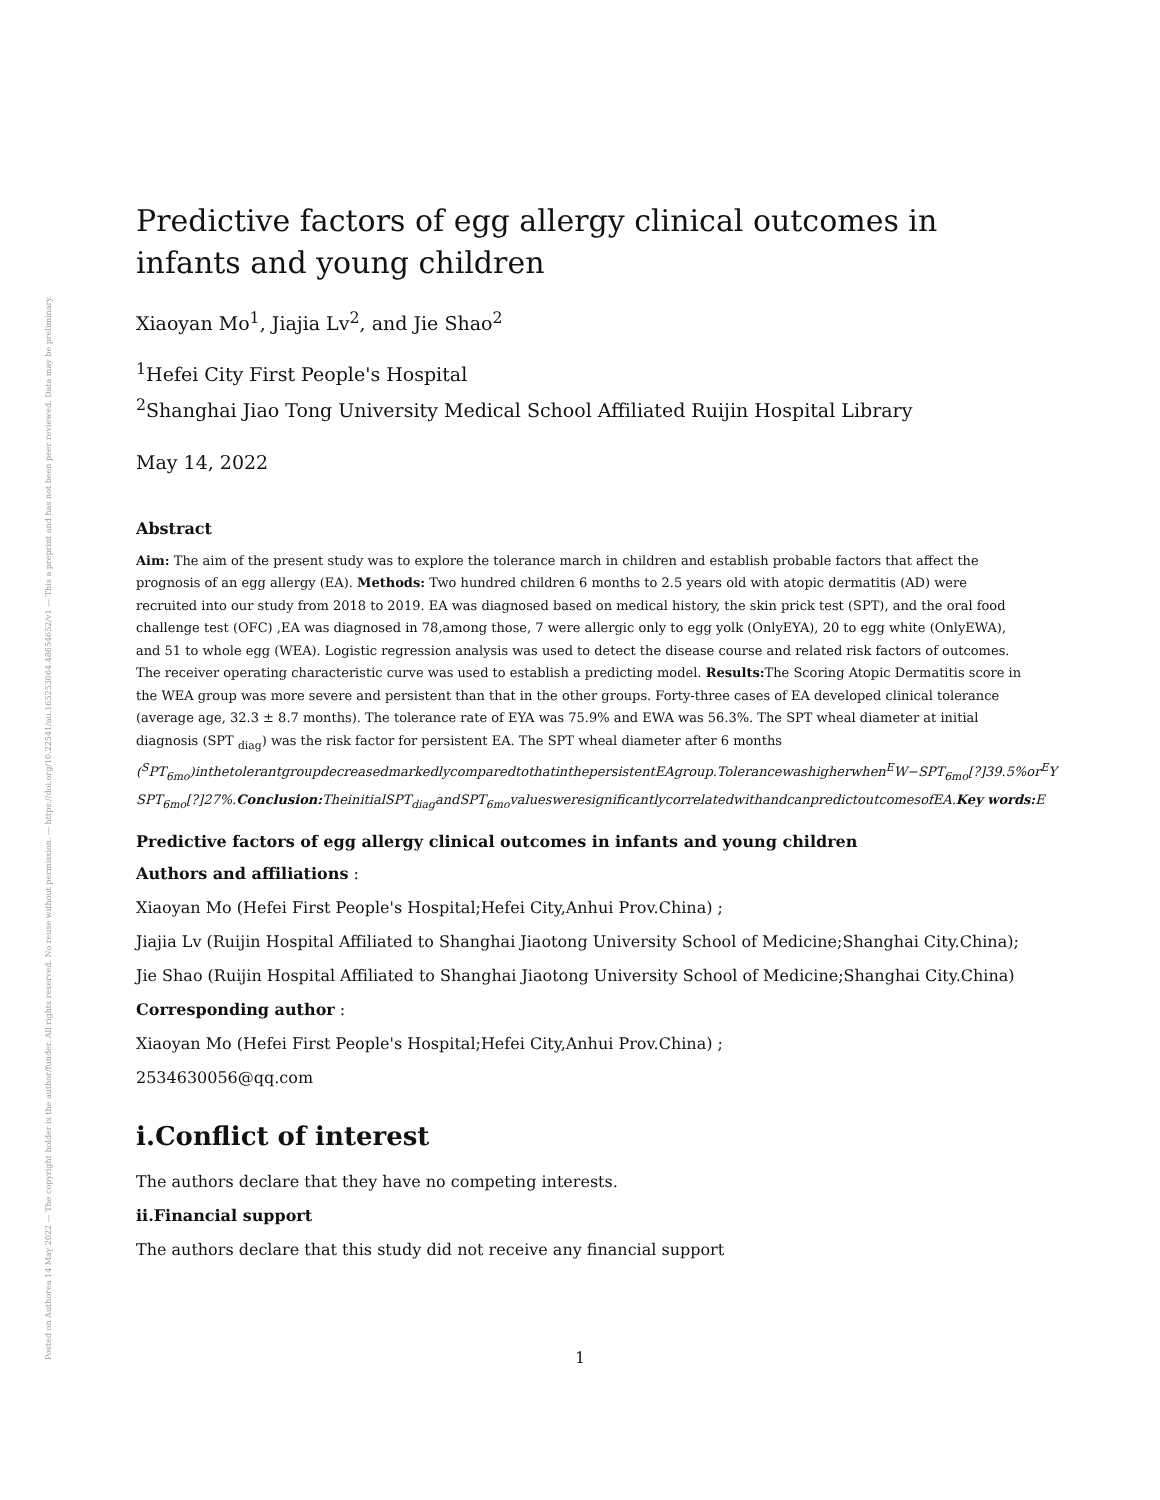Posted on Authorea 14 May 2022 — The copyright holder is the author/funder. All rights reserved. No reuse without permission. — https://doi.org/10.22541/au.165253064.48654652/v1 — This a preprint and has not been peer reviewed. Data may be preliminary.
Predictive factors of egg allergy clinical outcomes in infants and young children
Xiaoyan Mo<sup>1</sup>, Jiajia Lv<sup>2</sup>, and Jie Shao<sup>2</sup>
<sup>1</sup> Hefei City First People's Hospital
<sup>2</sup> Shanghai Jiao Tong University Medical School Affiliated Ruijin Hospital Library
May 14, 2022
Abstract
Aim: The aim of the present study was to explore the tolerance march in children and establish probable factors that affect the prognosis of an egg allergy (EA). Methods: Two hundred children 6 months to 2.5 years old with atopic dermatitis (AD) were recruited into our study from 2018 to 2019. EA was diagnosed based on medical history, the skin prick test (SPT), and the oral food challenge test (OFC) ,EA was diagnosed in 78,among those, 7 were allergic only to egg yolk (OnlyEYA), 20 to egg white (OnlyEWA), and 51 to whole egg (WEA). Logistic regression analysis was used to detect the disease course and related risk factors of outcomes. The receiver operating characteristic curve was used to establish a predicting model. Results: The Scoring Atopic Dermatitis score in the WEA group was more severe and persistent than that in the other groups. Forty-three cases of EA developed clinical tolerance (average age, 32.3 ± 8.7 months). The tolerance rate of EYA was 75.9% and EWA was 56.3%. The SPT wheal diameter at initial diagnosis (SPT <sub>diag</sub>) was the risk factor for persistent EA. The SPT wheal diameter after 6 months
(<sup>S</sup>PT<sub>6mo</sub>)inthetolerantgroupdecreasedmarkedlycomparedtothatinthepersistentEAgroup.Tolerancewashigherwhen<sup>E</sup>W−SPT<sub>6mo</sub>[?]39.5%or<sup>E</sup>Y
SPT<sub>6mo</sub>[?]27%.Conclusion: TheinitialSPT<sub>diag</sub>andSPT<sub>6mo</sub>valuesweresignificantlycorrelatedwithandcanpredictoutcomesofEA.Key words: E
Predictive factors of egg allergy clinical outcomes in infants and young children
Authors and affiliations :
Xiaoyan Mo (Hefei First People's Hospital;Hefei City,Anhui Prov.China) ;
Jiajia Lv (Ruijin Hospital Affiliated to Shanghai Jiaotong University School of Medicine;Shanghai City.China);
Jie Shao (Ruijin Hospital Affiliated to Shanghai Jiaotong University School of Medicine;Shanghai City.China)
Corresponding author :
Xiaoyan Mo (Hefei First People's Hospital;Hefei City,Anhui Prov.China) ;
2534630056@qq.com
i.Conflict of interest
The authors declare that they have no competing interests.
ii.Financial support
The authors declare that this study did not receive any financial support
1